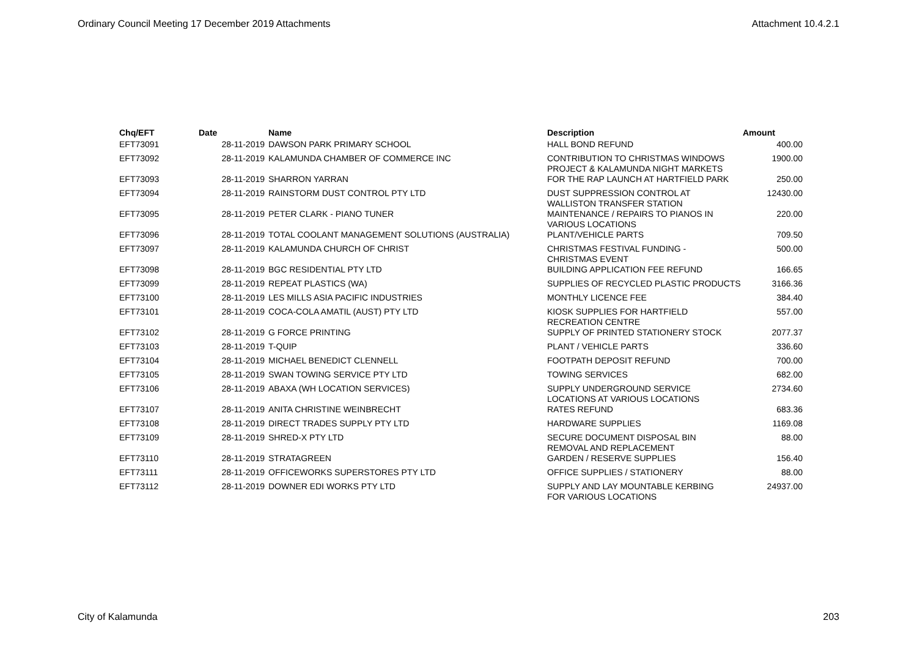Ordinary Council Meeting 17 December 2019 Attachments Attachment 10.4.2.1
| Chq/EFT | Date | Name | Description | Amount |
| --- | --- | --- | --- | --- |
| EFT73091 | 28-11-2019 | DAWSON PARK PRIMARY SCHOOL | HALL BOND REFUND | 400.00 |
| EFT73092 | 28-11-2019 | KALAMUNDA CHAMBER OF COMMERCE INC | CONTRIBUTION TO CHRISTMAS WINDOWS PROJECT & KALAMUNDA NIGHT MARKETS | 1900.00 |
| EFT73093 | 28-11-2019 | SHARRON YARRAN | FOR THE RAP LAUNCH AT HARTFIELD PARK | 250.00 |
| EFT73094 | 28-11-2019 | RAINSTORM DUST CONTROL PTY LTD | DUST SUPPRESSION CONTROL AT WALLISTON TRANSFER STATION | 12430.00 |
| EFT73095 | 28-11-2019 | PETER CLARK - PIANO TUNER | MAINTENANCE / REPAIRS TO PIANOS IN VARIOUS LOCATIONS | 220.00 |
| EFT73096 | 28-11-2019 | TOTAL COOLANT MANAGEMENT SOLUTIONS (AUSTRALIA) | PLANT/VEHICLE PARTS | 709.50 |
| EFT73097 | 28-11-2019 | KALAMUNDA CHURCH OF CHRIST | CHRISTMAS FESTIVAL FUNDING - CHRISTMAS EVENT | 500.00 |
| EFT73098 | 28-11-2019 | BGC RESIDENTIAL PTY LTD | BUILDING APPLICATION FEE REFUND | 166.65 |
| EFT73099 | 28-11-2019 | REPEAT PLASTICS (WA) | SUPPLIES OF RECYCLED PLASTIC PRODUCTS | 3166.36 |
| EFT73100 | 28-11-2019 | LES MILLS ASIA PACIFIC INDUSTRIES | MONTHLY LICENCE FEE | 384.40 |
| EFT73101 | 28-11-2019 | COCA-COLA AMATIL (AUST) PTY LTD | KIOSK SUPPLIES FOR HARTFIELD RECREATION CENTRE | 557.00 |
| EFT73102 | 28-11-2019 | G FORCE PRINTING | SUPPLY OF PRINTED STATIONERY STOCK | 2077.37 |
| EFT73103 | 28-11-2019 | T-QUIP | PLANT / VEHICLE PARTS | 336.60 |
| EFT73104 | 28-11-2019 | MICHAEL BENEDICT CLENNELL | FOOTPATH DEPOSIT REFUND | 700.00 |
| EFT73105 | 28-11-2019 | SWAN TOWING SERVICE PTY LTD | TOWING SERVICES | 682.00 |
| EFT73106 | 28-11-2019 | ABAXA (WH LOCATION SERVICES) | SUPPLY UNDERGROUND SERVICE LOCATIONS AT VARIOUS LOCATIONS | 2734.60 |
| EFT73107 | 28-11-2019 | ANITA CHRISTINE WEINBRECHT | RATES REFUND | 683.36 |
| EFT73108 | 28-11-2019 | DIRECT TRADES SUPPLY PTY LTD | HARDWARE SUPPLIES | 1169.08 |
| EFT73109 | 28-11-2019 | SHRED-X PTY LTD | SECURE DOCUMENT DISPOSAL BIN REMOVAL AND REPLACEMENT | 88.00 |
| EFT73110 | 28-11-2019 | STRATAGREEN | GARDEN / RESERVE SUPPLIES | 156.40 |
| EFT73111 | 28-11-2019 | OFFICEWORKS SUPERSTORES PTY LTD | OFFICE SUPPLIES / STATIONERY | 88.00 |
| EFT73112 | 28-11-2019 | DOWNER EDI WORKS PTY LTD | SUPPLY AND LAY MOUNTABLE KERBING FOR VARIOUS LOCATIONS | 24937.00 |
City of Kalamunda 203